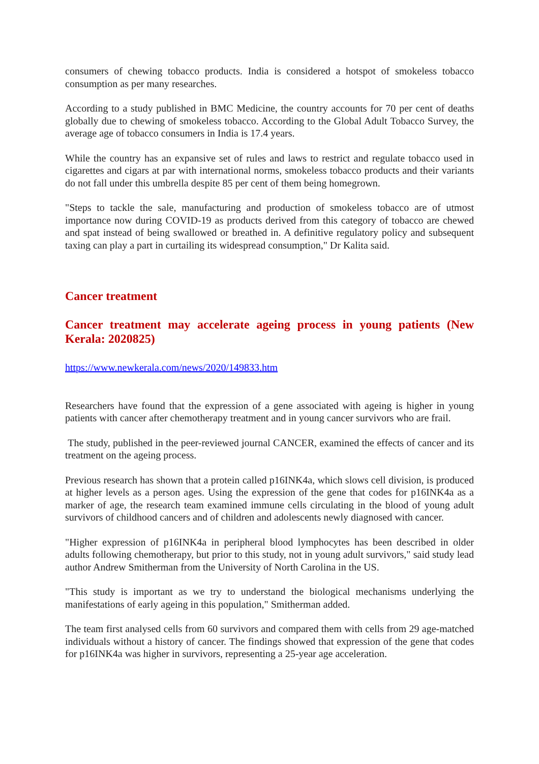consumers of chewing tobacco products. India is considered a hotspot of smokeless tobacco consumption as per many researches.
According to a study published in BMC Medicine, the country accounts for 70 per cent of deaths globally due to chewing of smokeless tobacco. According to the Global Adult Tobacco Survey, the average age of tobacco consumers in India is 17.4 years.
While the country has an expansive set of rules and laws to restrict and regulate tobacco used in cigarettes and cigars at par with international norms, smokeless tobacco products and their variants do not fall under this umbrella despite 85 per cent of them being homegrown.
"Steps to tackle the sale, manufacturing and production of smokeless tobacco are of utmost importance now during COVID-19 as products derived from this category of tobacco are chewed and spat instead of being swallowed or breathed in. A definitive regulatory policy and subsequent taxing can play a part in curtailing its widespread consumption," Dr Kalita said.
Cancer treatment
Cancer treatment may accelerate ageing process in young patients (New Kerala: 2020825)
https://www.newkerala.com/news/2020/149833.htm
Researchers have found that the expression of a gene associated with ageing is higher in young patients with cancer after chemotherapy treatment and in young cancer survivors who are frail.
The study, published in the peer-reviewed journal CANCER, examined the effects of cancer and its treatment on the ageing process.
Previous research has shown that a protein called p16INK4a, which slows cell division, is produced at higher levels as a person ages. Using the expression of the gene that codes for p16INK4a as a marker of age, the research team examined immune cells circulating in the blood of young adult survivors of childhood cancers and of children and adolescents newly diagnosed with cancer.
"Higher expression of p16INK4a in peripheral blood lymphocytes has been described in older adults following chemotherapy, but prior to this study, not in young adult survivors," said study lead author Andrew Smitherman from the University of North Carolina in the US.
"This study is important as we try to understand the biological mechanisms underlying the manifestations of early ageing in this population," Smitherman added.
The team first analysed cells from 60 survivors and compared them with cells from 29 age-matched individuals without a history of cancer. The findings showed that expression of the gene that codes for p16INK4a was higher in survivors, representing a 25-year age acceleration.